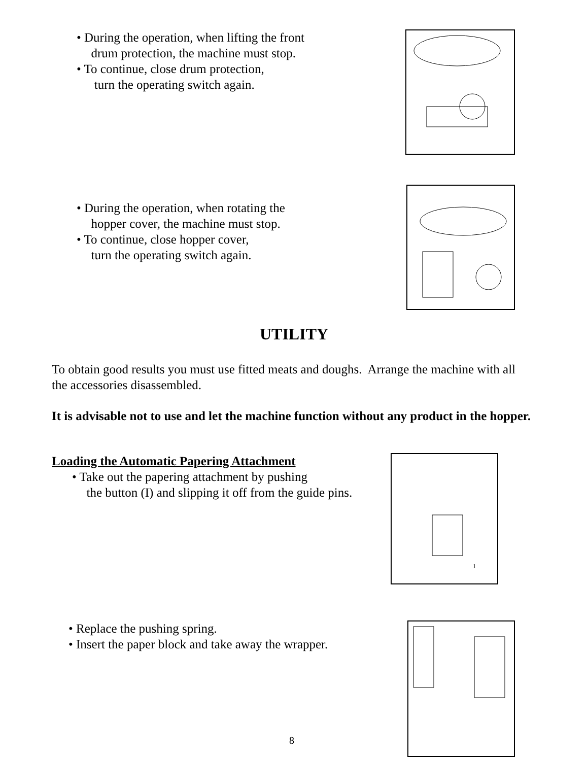• During the operation, when lifting the front
drum protection, the machine must stop.
• To continue, close drum protection,
turn the operating switch again.
• During the operation, when rotating the
hopper cover, the machine must stop.
• To continue, close hopper cover,
turn the operating switch again.
UTILITY
To obtain good results you must use fitted meats and doughs. Arrange the machine with all the accessories disassembled.
It is advisable not to use and let the machine function without any product in the hopper.
Loading the Automatic Papering Attachment
• Take out the papering attachment by pushing
the button (I) and slipping it off from the guide pins.
1
• Replace the pushing spring.
• Insert the paper block and take away the wrapper.
8